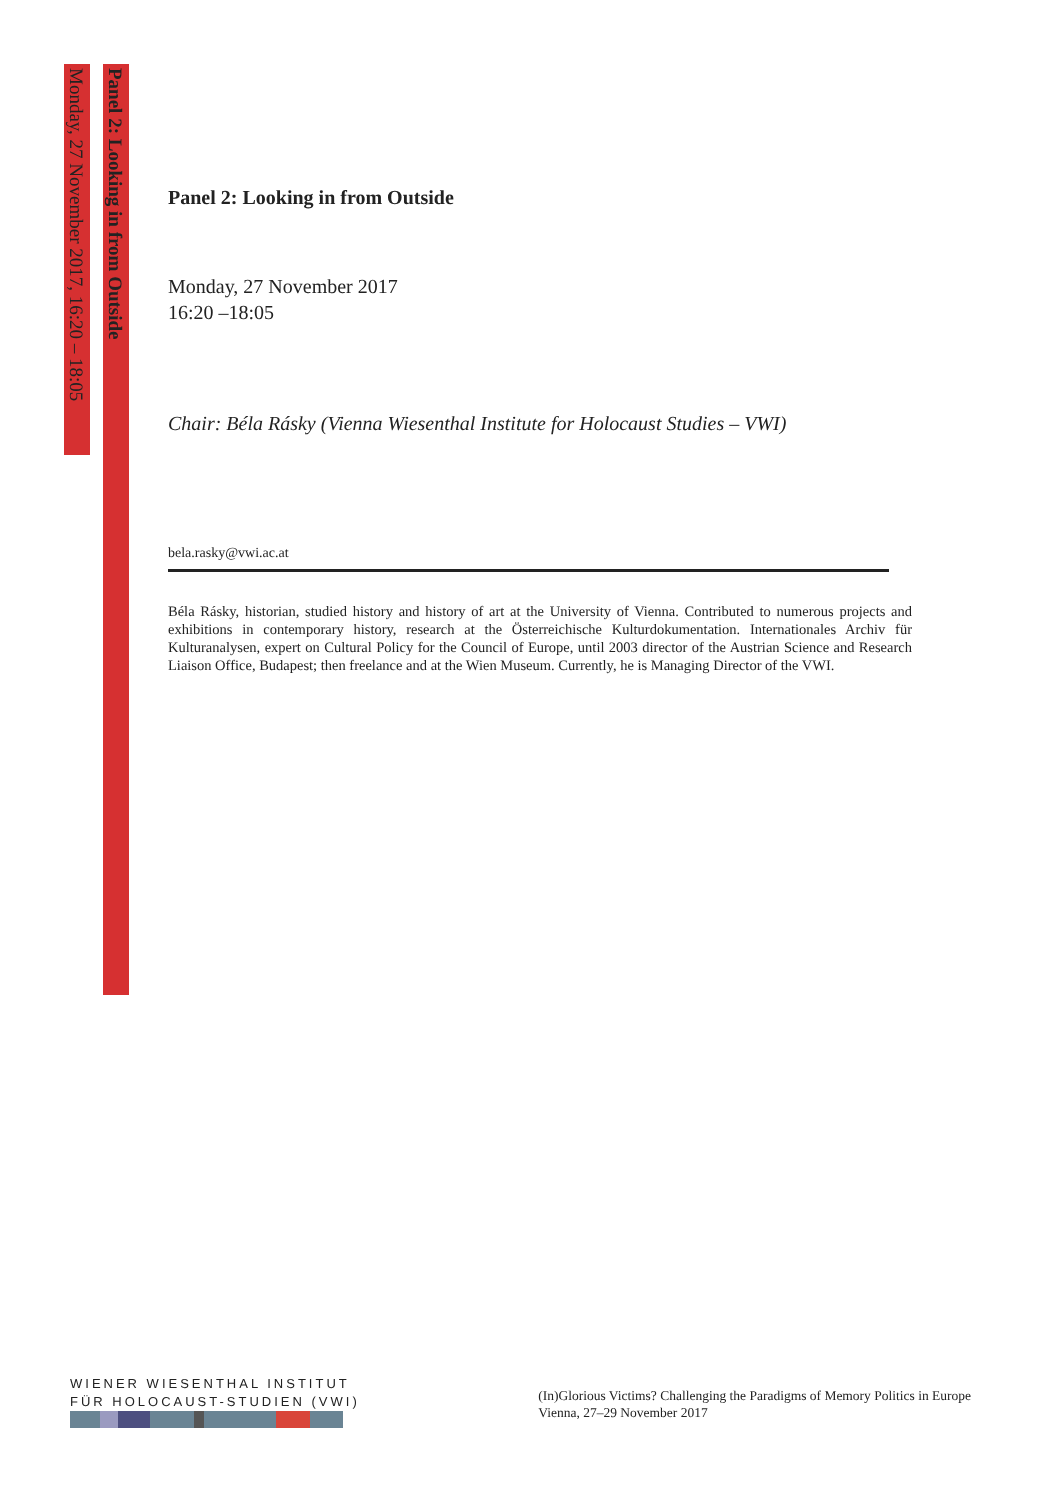Monday, 27 November 2017, 16:20 – 18:05
Panel 2: Looking in from Outside
Panel 2: Looking in from Outside
Monday, 27 November 2017
16:20 –18:05
Chair: Béla Rásky (Vienna Wiesenthal Institute for Holocaust Studies – VWI)
bela.rasky@vwi.ac.at
Béla Rásky, historian, studied history and history of art at the University of Vienna. Contributed to numerous projects and exhibitions in contemporary history, research at the Österreichische Kulturdokumentation. Internationales Archiv für Kulturanalysen, expert on Cultural Policy for the Council of Europe, until 2003 director of the Austrian Science and Research Liaison Office, Budapest; then freelance and at the Wien Museum. Currently, he is Managing Director of the VWI.
WIENER WIESENTHAL INSTITUT
FÜR HOLOCAUST-STUDIEN (VWI)
(In)Glorious Victims? Challenging the Paradigms of Memory Politics in Europe
Vienna, 27–29 November 2017